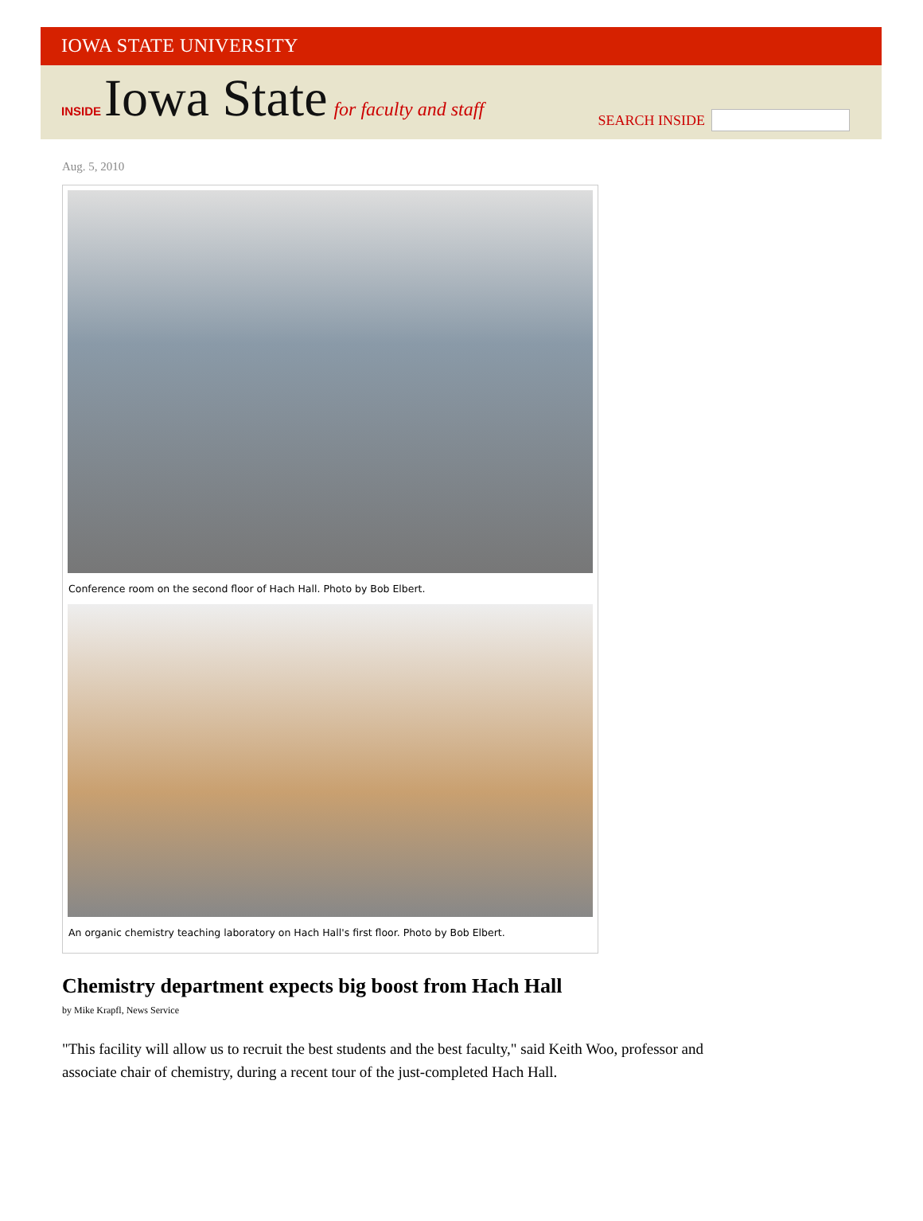IOWA STATE UNIVERSITY
INSIDE Iowa State for faculty and staff
SEARCH INSIDE
Aug. 5, 2010
Conference room on the second floor of Hach Hall. Photo by Bob Elbert.
An organic chemistry teaching laboratory on Hach Hall's first floor. Photo by Bob Elbert.
Chemistry department expects big boost from Hach Hall
by Mike Krapfl, News Service
"This facility will allow us to recruit the best students and the best faculty," said Keith Woo, professor and associate chair of chemistry, during a recent tour of the just-completed Hach Hall.